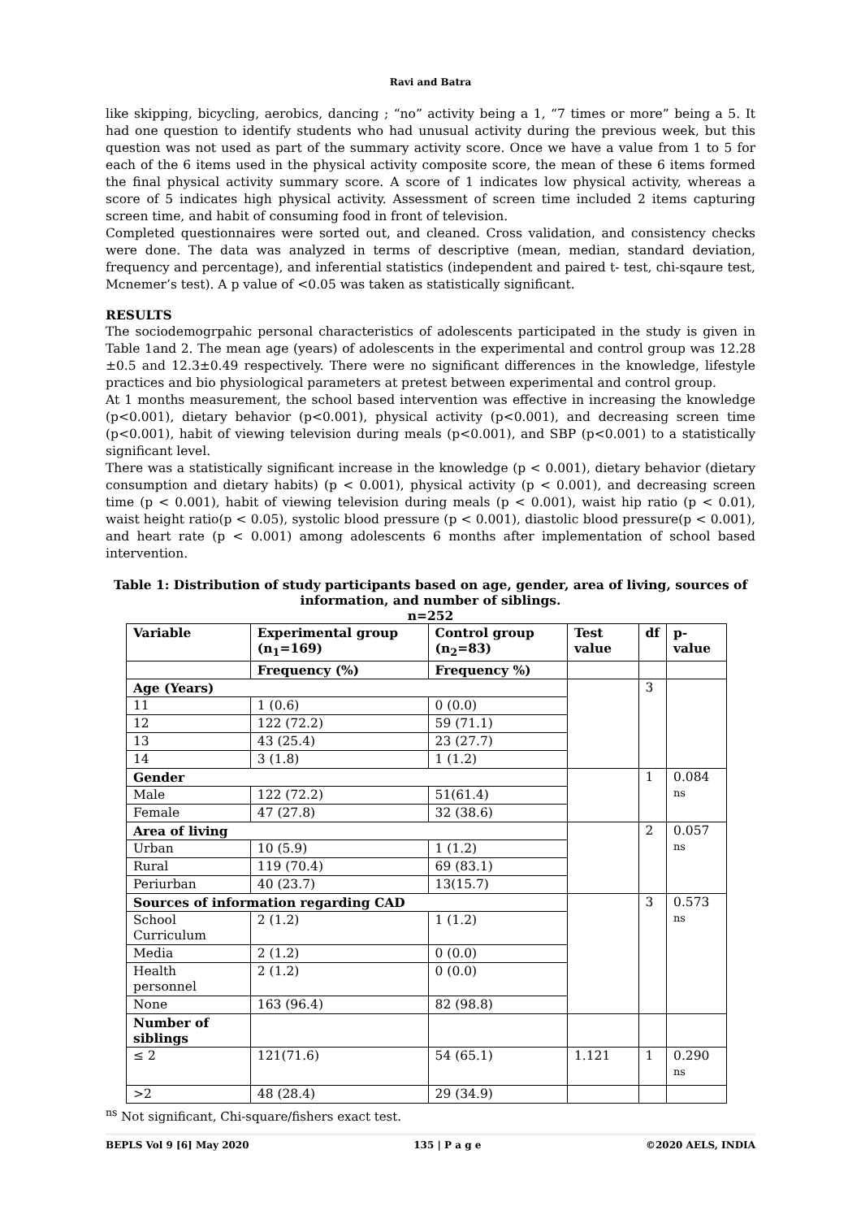Ravi and Batra
like skipping, bicycling, aerobics, dancing ; “no” activity being a 1, “7 times or more” being a 5. It had one question to identify students who had unusual activity during the previous week, but this question was not used as part of the summary activity score. Once we have a value from 1 to 5 for each of the 6 items used in the physical activity composite score, the mean of these 6 items formed the final physical activity summary score. A score of 1 indicates low physical activity, whereas a score of 5 indicates high physical activity. Assessment of screen time included 2 items capturing screen time, and habit of consuming food in front of television.
Completed questionnaires were sorted out, and cleaned. Cross validation, and consistency checks were done. The data was analyzed in terms of descriptive (mean, median, standard deviation, frequency and percentage), and inferential statistics (independent and paired t- test, chi-sqaure test, Mcnemer’s test). A p value of <0.05 was taken as statistically significant.
RESULTS
The sociodemogrpahic personal characteristics of adolescents participated in the study is given in Table 1and 2. The mean age (years) of adolescents in the experimental and control group was 12.28 ±0.5 and 12.3±0.49 respectively. There were no significant differences in the knowledge, lifestyle practices and bio physiological parameters at pretest between experimental and control group.
At 1 months measurement, the school based intervention was effective in increasing the knowledge (p<0.001), dietary behavior (p<0.001), physical activity (p<0.001), and decreasing screen time (p<0.001), habit of viewing television during meals (p<0.001), and SBP (p<0.001) to a statistically significant level.
There was a statistically significant increase in the knowledge (p < 0.001), dietary behavior (dietary consumption and dietary habits) (p < 0.001), physical activity (p < 0.001), and decreasing screen time (p < 0.001), habit of viewing television during meals (p < 0.001), waist hip ratio (p < 0.01), waist height ratio(p < 0.05), systolic blood pressure (p < 0.001), diastolic blood pressure(p < 0.001), and heart rate (p < 0.001) among adolescents 6 months after implementation of school based intervention.
Table 1: Distribution of study participants based on age, gender, area of living, sources of information, and number of siblings.
n=252
| Variable | Experimental group (n<sub>1</sub>=169) | Control group (n<sub>2</sub>=83) | Test value | df | p-value |
| --- | --- | --- | --- | --- | --- |
| | Frequency (%) | Frequency %) | | | |
| Age (Years) | | | | 3 | |
| 11 | 1 (0.6) | 0 (0.0) | | | |
| 12 | 122 (72.2) | 59 (71.1) | | | |
| 13 | 43 (25.4) | 23 (27.7) | | | |
| 14 | 3 (1.8) | 1 (1.2) | | | |
| Gender | | | | 1 | 0.084 <sup>ns</sup> |
| Male | 122 (72.2) | 51(61.4) | | | |
| Female | 47 (27.8) | 32 (38.6) | | | |
| Area of living | | | | 2 | 0.057 <sup>ns</sup> |
| Urban | 10 (5.9) | 1 (1.2) | | | |
| Rural | 119 (70.4) | 69 (83.1) | | | |
| Periurban | 40 (23.7) | 13(15.7) | | | |
| Sources of information regarding CAD | | | | 3 | 0.573 <sup>ns</sup> |
| School Curriculum | 2 (1.2) | 1 (1.2) | | | |
| Media | 2 (1.2) | 0 (0.0) | | | |
| Health personnel | 2 (1.2) | 0 (0.0) | | | |
| None | 163 (96.4) | 82 (98.8) | | | |
| Number of siblings | | | | | |
| ≤ 2 | 121(71.6) | 54 (65.1) | 1.121 | 1 | 0.290 <sup>ns</sup> |
| >2 | 48 (28.4) | 29 (34.9) | | | |
<sup>ns</sup> Not significant, Chi-square/fishers exact test.
BEPLS Vol 9 [6] May 2020 135 | P a g e ©2020 AELS, INDIA